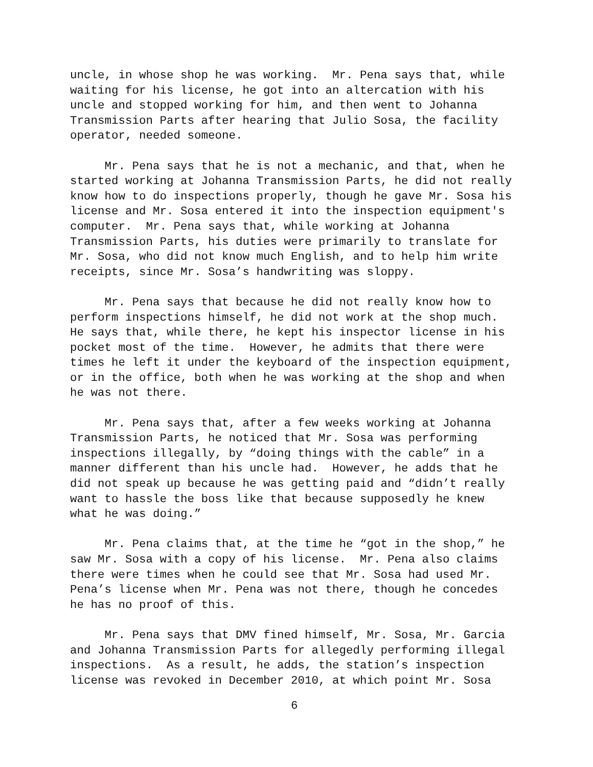uncle, in whose shop he was working. Mr. Pena says that, while waiting for his license, he got into an altercation with his uncle and stopped working for him, and then went to Johanna Transmission Parts after hearing that Julio Sosa, the facility operator, needed someone.
Mr. Pena says that he is not a mechanic, and that, when he started working at Johanna Transmission Parts, he did not really know how to do inspections properly, though he gave Mr. Sosa his license and Mr. Sosa entered it into the inspection equipment's computer. Mr. Pena says that, while working at Johanna Transmission Parts, his duties were primarily to translate for Mr. Sosa, who did not know much English, and to help him write receipts, since Mr. Sosa’s handwriting was sloppy.
Mr. Pena says that because he did not really know how to perform inspections himself, he did not work at the shop much. He says that, while there, he kept his inspector license in his pocket most of the time. However, he admits that there were times he left it under the keyboard of the inspection equipment, or in the office, both when he was working at the shop and when he was not there.
Mr. Pena says that, after a few weeks working at Johanna Transmission Parts, he noticed that Mr. Sosa was performing inspections illegally, by “doing things with the cable” in a manner different than his uncle had. However, he adds that he did not speak up because he was getting paid and “didn’t really want to hassle the boss like that because supposedly he knew what he was doing.”
Mr. Pena claims that, at the time he “got in the shop,” he saw Mr. Sosa with a copy of his license. Mr. Pena also claims there were times when he could see that Mr. Sosa had used Mr. Pena’s license when Mr. Pena was not there, though he concedes he has no proof of this.
Mr. Pena says that DMV fined himself, Mr. Sosa, Mr. Garcia and Johanna Transmission Parts for allegedly performing illegal inspections. As a result, he adds, the station’s inspection license was revoked in December 2010, at which point Mr. Sosa
6